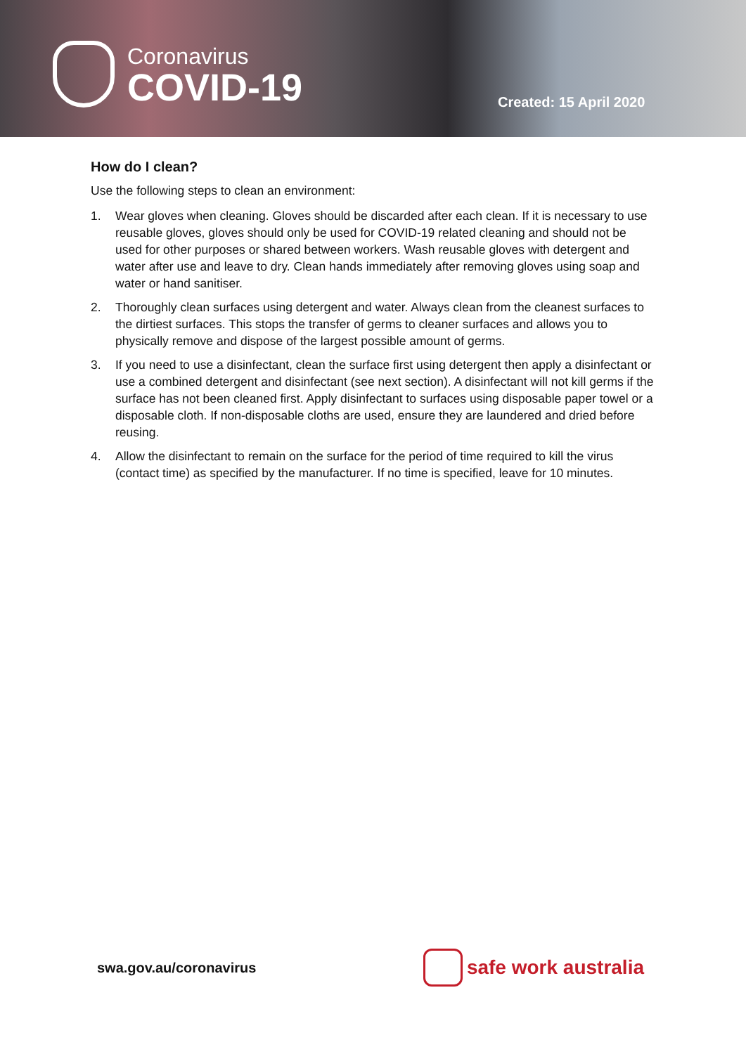Coronavirus
COVID-19
Created: 15 April 2020
How do I clean?
Use the following steps to clean an environment:
1. Wear gloves when cleaning. Gloves should be discarded after each clean. If it is necessary to use reusable gloves, gloves should only be used for COVID-19 related cleaning and should not be used for other purposes or shared between workers. Wash reusable gloves with detergent and water after use and leave to dry. Clean hands immediately after removing gloves using soap and water or hand sanitiser.
2. Thoroughly clean surfaces using detergent and water. Always clean from the cleanest surfaces to the dirtiest surfaces. This stops the transfer of germs to cleaner surfaces and allows you to physically remove and dispose of the largest possible amount of germs.
3. If you need to use a disinfectant, clean the surface first using detergent then apply a disinfectant or use a combined detergent and disinfectant (see next section). A disinfectant will not kill germs if the surface has not been cleaned first. Apply disinfectant to surfaces using disposable paper towel or a disposable cloth. If non-disposable cloths are used, ensure they are laundered and dried before reusing.
4. Allow the disinfectant to remain on the surface for the period of time required to kill the virus (contact time) as specified by the manufacturer. If no time is specified, leave for 10 minutes.
swa.gov.au/coronavirus
safe work australia